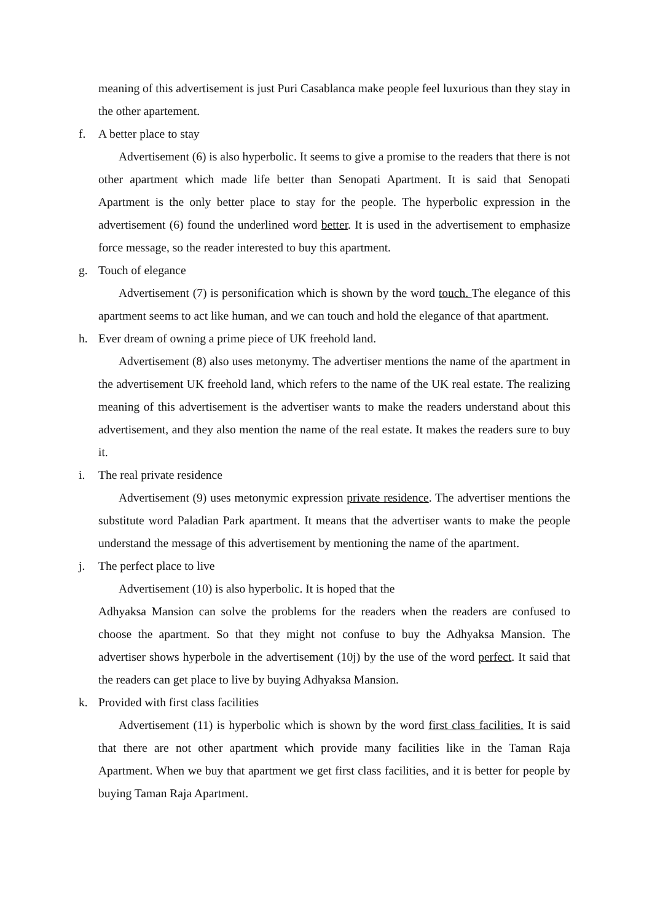meaning of this advertisement is just Puri Casablanca make people feel luxurious than they stay in the other apartement.
f. A better place to stay
Advertisement (6) is also hyperbolic. It seems to give a promise to the readers that there is not other apartment which made life better than Senopati Apartment. It is said that Senopati Apartment is the only better place to stay for the people. The hyperbolic expression in the advertisement (6) found the underlined word better. It is used in the advertisement to emphasize force message, so the reader interested to buy this apartment.
g. Touch of elegance
Advertisement (7) is personification which is shown by the word touch. The elegance of this apartment seems to act like human, and we can touch and hold the elegance of that apartment.
h. Ever dream of owning a prime piece of UK freehold land.
Advertisement (8) also uses metonymy. The advertiser mentions the name of the apartment in the advertisement UK freehold land, which refers to the name of the UK real estate. The realizing meaning of this advertisement is the advertiser wants to make the readers understand about this advertisement, and they also mention the name of the real estate. It makes the readers sure to buy it.
i. The real private residence
Advertisement (9) uses metonymic expression private residence. The advertiser mentions the substitute word Paladian Park apartment. It means that the advertiser wants to make the people understand the message of this advertisement by mentioning the name of the apartment.
j. The perfect place to live
Advertisement (10) is also hyperbolic. It is hoped that the
Adhyaksa Mansion can solve the problems for the readers when the readers are confused to choose the apartment. So that they might not confuse to buy the Adhyaksa Mansion. The advertiser shows hyperbole in the advertisement (10j) by the use of the word perfect. It said that the readers can get place to live by buying Adhyaksa Mansion.
k. Provided with first class facilities
Advertisement (11) is hyperbolic which is shown by the word first class facilities. It is said that there are not other apartment which provide many facilities like in the Taman Raja Apartment. When we buy that apartment we get first class facilities, and it is better for people by buying Taman Raja Apartment.